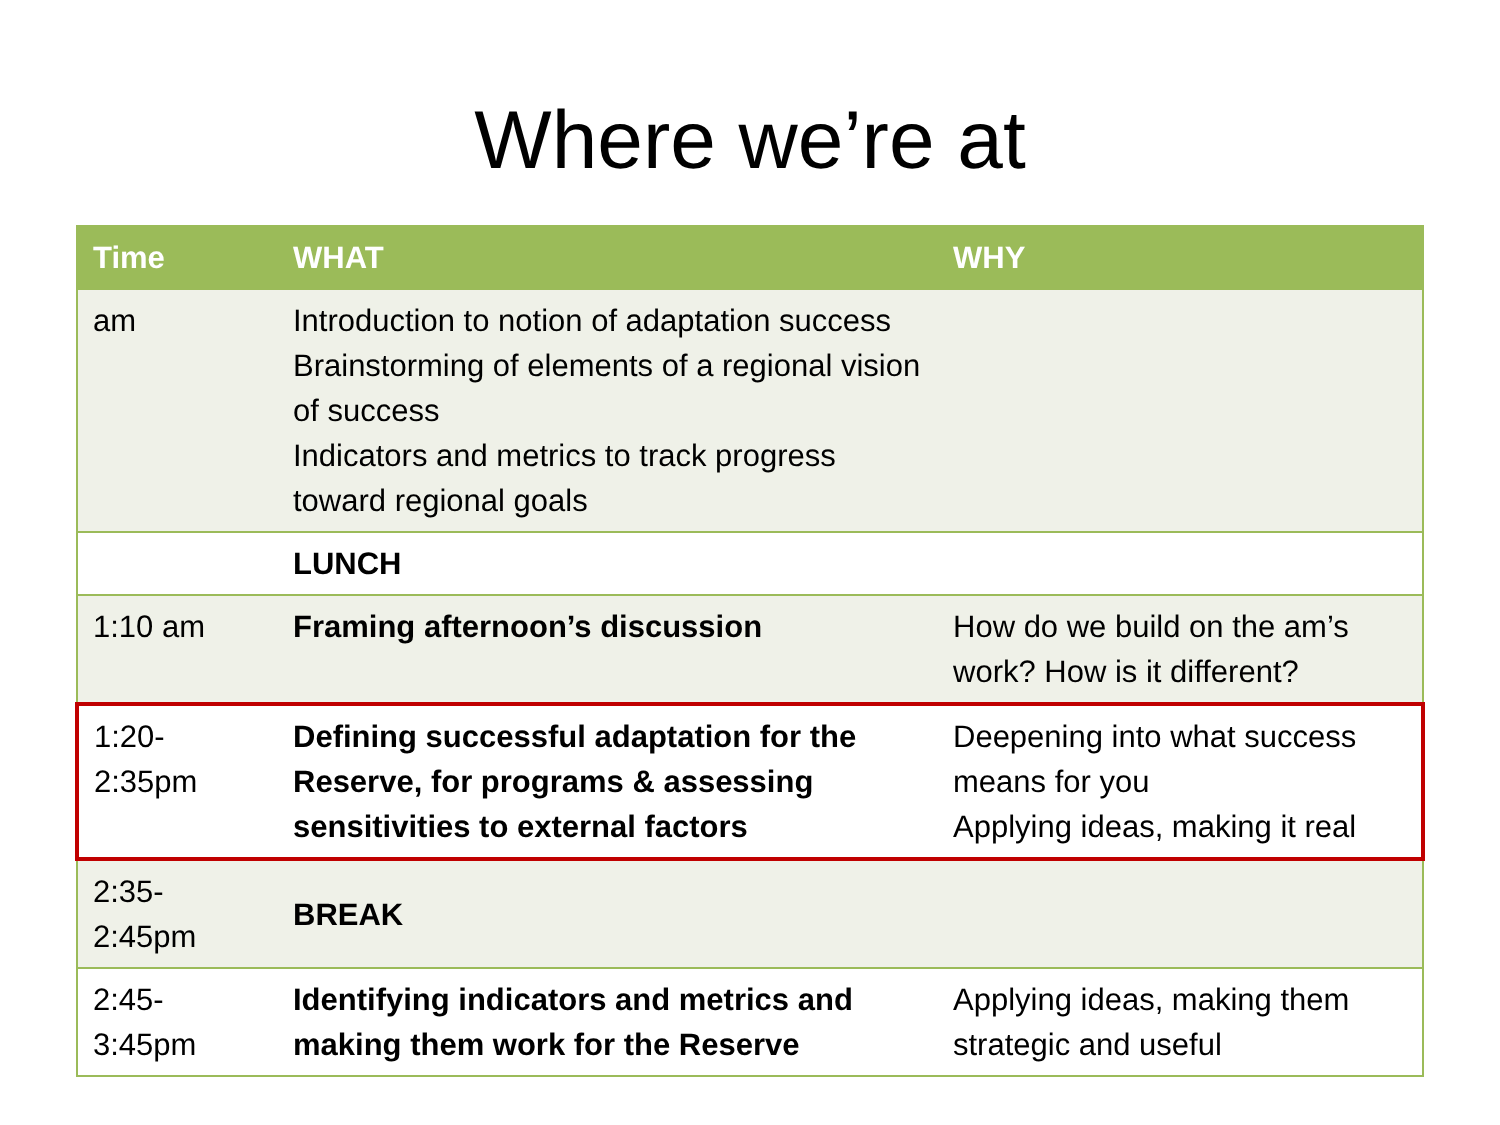Where we’re at
| Time | WHAT | WHY |
| --- | --- | --- |
| am | Introduction to notion of adaptation success Brainstorming of elements of a regional vision of success Indicators and metrics to track progress toward regional goals | |
| | LUNCH | |
| 1:10 am | Framing afternoon’s discussion | How do we build on the am’s work? How is it different? |
| 1:20- 2:35pm | Defining successful adaptation for the Reserve, for programs & assessing sensitivities to external factors | Deepening into what success means for you Applying ideas, making it real |
| 2:35- 2:45pm | BREAK | |
| 2:45- 3:45pm | Identifying indicators and metrics and making them work for the Reserve | Applying ideas, making them strategic and useful |